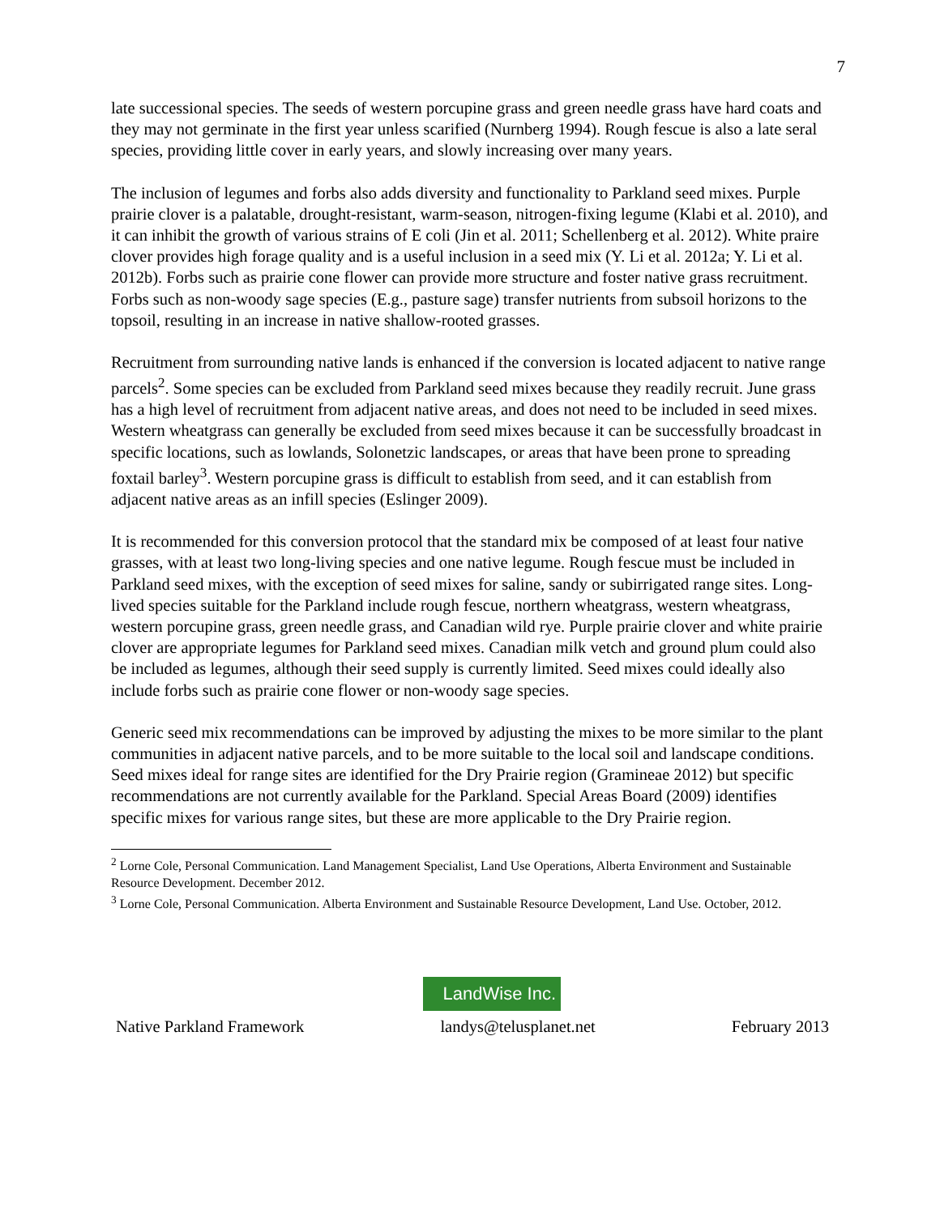7
late successional species. The seeds of western porcupine grass and green needle grass have hard coats and they may not germinate in the first year unless scarified (Nurnberg 1994). Rough fescue is also a late seral species, providing little cover in early years, and slowly increasing over many years.
The inclusion of legumes and forbs also adds diversity and functionality to Parkland seed mixes. Purple prairie clover is a palatable, drought-resistant, warm-season, nitrogen-fixing legume (Klabi et al. 2010), and it can inhibit the growth of various strains of E coli (Jin et al. 2011; Schellenberg et al. 2012). White praire clover provides high forage quality and is a useful inclusion in a seed mix (Y. Li et al. 2012a; Y. Li et al. 2012b). Forbs such as prairie cone flower can provide more structure and foster native grass recruitment. Forbs such as non-woody sage species (E.g., pasture sage) transfer nutrients from subsoil horizons to the topsoil, resulting in an increase in native shallow-rooted grasses.
Recruitment from surrounding native lands is enhanced if the conversion is located adjacent to native range parcels<sup>2</sup>. Some species can be excluded from Parkland seed mixes because they readily recruit. June grass has a high level of recruitment from adjacent native areas, and does not need to be included in seed mixes. Western wheatgrass can generally be excluded from seed mixes because it can be successfully broadcast in specific locations, such as lowlands, Solonetzic landscapes, or areas that have been prone to spreading foxtail barley<sup>3</sup>. Western porcupine grass is difficult to establish from seed, and it can establish from adjacent native areas as an infill species (Eslinger 2009).
It is recommended for this conversion protocol that the standard mix be composed of at least four native grasses, with at least two long-living species and one native legume. Rough fescue must be included in Parkland seed mixes, with the exception of seed mixes for saline, sandy or subirrigated range sites. Long-lived species suitable for the Parkland include rough fescue, northern wheatgrass, western wheatgrass, western porcupine grass, green needle grass, and Canadian wild rye. Purple prairie clover and white prairie clover are appropriate legumes for Parkland seed mixes. Canadian milk vetch and ground plum could also be included as legumes, although their seed supply is currently limited. Seed mixes could ideally also include forbs such as prairie cone flower or non-woody sage species.
Generic seed mix recommendations can be improved by adjusting the mixes to be more similar to the plant communities in adjacent native parcels, and to be more suitable to the local soil and landscape conditions. Seed mixes ideal for range sites are identified for the Dry Prairie region (Gramineae 2012) but specific recommendations are not currently available for the Parkland. Special Areas Board (2009) identifies specific mixes for various range sites, but these are more applicable to the Dry Prairie region.
<sup>2</sup> Lorne Cole, Personal Communication. Land Management Specialist, Land Use Operations, Alberta Environment and Sustainable Resource Development. December 2012.
<sup>3</sup> Lorne Cole, Personal Communication. Alberta Environment and Sustainable Resource Development, Land Use. October, 2012.
LandWise Inc.
Native Parkland Framework landys@telusplanet.net February 2013